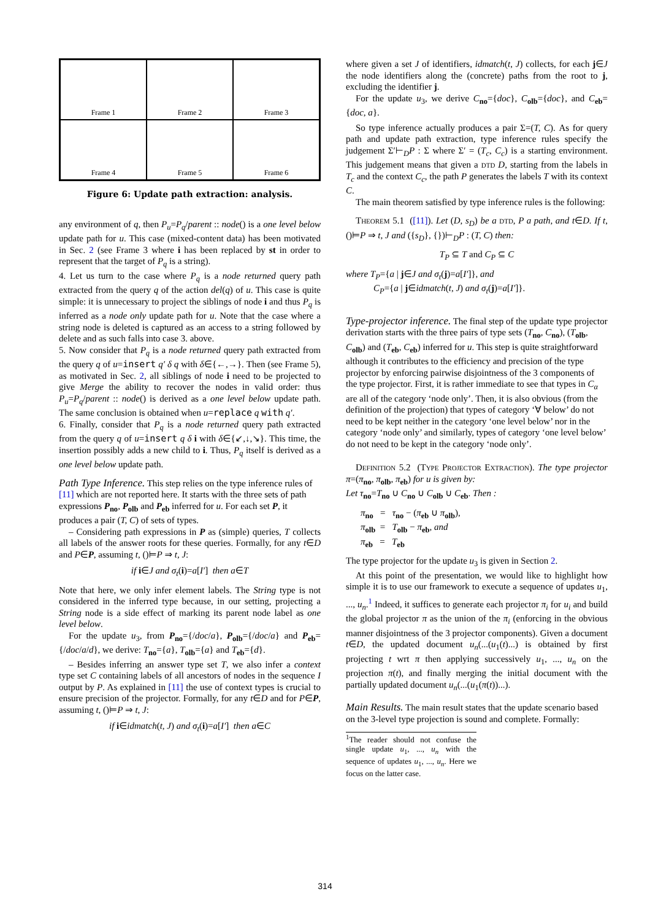Frame 1
Frame 2
Frame 3
Frame 4
Frame 5
Frame 6
Figure 6: Update path extraction: analysis.
any environment of q, then P<sub>u</sub>=P<sub>q</sub>/parent :: node() is a one level below update path for u. This case (mixed-content data) has been motivated in Sec. 2 (see Frame 3 where i has been replaced by st in order to represent that the target of P<sub>q</sub> is a string).
4. Let us turn to the case where P<sub>q</sub> is a node returned query path extracted from the query q of the action del(q) of u. This case is quite simple: it is unnecessary to project the siblings of node i and thus P<sub>q</sub> is inferred as a node only update path for u. Note that the case where a string node is deleted is captured as an access to a string followed by delete and as such falls into case 3. above.
5. Now consider that P<sub>q</sub> is a node returned query path extracted from the query q of u=insert q′ δ q with δ∈{←,→}. Then (see Frame 5), as motivated in Sec. 2, all siblings of node i need to be projected to give Merge the ability to recover the nodes in valid order: thus P<sub>u</sub>=P<sub>q</sub>/parent :: node() is derived as a one level below update path. The same conclusion is obtained when u=replace q with q′.
6. Finally, consider that P<sub>q</sub> is a node returned query path extracted from the query q of u=insert q δ i with δ∈{↙,↓,↘}. This time, the insertion possibly adds a new child to i. Thus, P<sub>q</sub> itself is derived as a one level below update path.
Path Type Inference.
This step relies on the type inference rules of [11] which are not reported here. It starts with the three sets of path expressions P<sub>no</sub>, P<sub>olb</sub> and P<sub>eb</sub> inferred for u. For each set P, it produces a pair (T, C) of sets of types.
– Considering path expressions in P as (simple) queries, T collects all labels of the answer roots for these queries. Formally, for any t∈D and P∈P, assuming t, ()⊨P ⇒ t, J:
if i∈J and σ<sub>t</sub>(i)=a[I′] then a∈T
Note that here, we only infer element labels. The String type is not considered in the inferred type because, in our setting, projecting a String node is a side effect of marking its parent node label as one level below.
For the update u<sub>3</sub>, from P<sub>no</sub>={/doc/a}, P<sub>olb</sub>={/doc/a} and P<sub>eb</sub>={/doc/a/d}, we derive: T<sub>no</sub>={a}, T<sub>olb</sub>={a} and T<sub>eb</sub>={d}.
– Besides inferring an answer type set T, we also infer a context type set C containing labels of all ancestors of nodes in the sequence I output by P. As explained in [11] the use of context types is crucial to ensure precision of the projector. Formally, for any t∈D and for P∈P, assuming t, ()⊨P ⇒ t, J:
if i∈idmatch(t, J) and σ<sub>t</sub>(i)=a[I′] then a∈C
where given a set J of identifiers, idmatch(t, J) collects, for each j∈J the node identifiers along the (concrete) paths from the root to j, excluding the identifier j.
For the update u<sub>3</sub>, we derive C<sub>no</sub>={doc}, C<sub>olb</sub>={doc}, and C<sub>eb</sub>={doc, a}.
So type inference actually produces a pair Σ=(T, C). As for query path and update path extraction, type inference rules specify the judgement Σ′⊢<sub>D</sub>P : Σ where Σ′ = (T<sub>c</sub>, C<sub>c</sub>) is a starting environment. This judgement means that given a dtd D, starting from the labels in T<sub>c</sub> and the context C<sub>c</sub>, the path P generates the labels T with its context C.
The main theorem satisfied by type inference rules is the following:
Theorem 5.1 ([11]). Let (D, s<sub>D</sub>) be a dtd, P a path, and t∈D. If t, ()⊨P ⇒ t, J and ({s<sub>D</sub>}, {})⊢<sub>D</sub>P : (T, C) then:
T<sub>P</sub> ⊆ T and C<sub>P</sub> ⊆ C
where T<sub>P</sub>={a | j∈J and σ<sub>t</sub>(j)=a[I′]}, and
C<sub>P</sub>={a | j∈idmatch(t, J) and σ<sub>t</sub>(j)=a[I′]}.
Type-projector inference.
The final step of the update type projector derivation starts with the three pairs of type sets (T<sub>no</sub>, C<sub>no</sub>), (T<sub>olb</sub>, C<sub>olb</sub>) and (T<sub>eb</sub>, C<sub>eb</sub>) inferred for u. This step is quite straightforward although it contributes to the efficiency and precision of the type projector by enforcing pairwise disjointness of the 3 components of the type projector. First, it is rather immediate to see that types in C<sub>α</sub> are all of the category ‘node only’. Then, it is also obvious (from the definition of the projection) that types of category ‘∀ below’ do not need to be kept neither in the category ‘one level below’ nor in the category ‘node only’ and similarly, types of category ‘one level below’ do not need to be kept in the category ‘node only’.
Definition 5.2 (Type Projector Extraction). The type projector π=(π<sub>no</sub>, π<sub>olb</sub>, π<sub>eb</sub>) for u is given by:
Let τ<sub>no</sub>=T<sub>no</sub> ∪ C<sub>no</sub> ∪ C<sub>olb</sub> ∪ C<sub>eb</sub>. Then :
π<sub>no</sub> = τ<sub>no</sub> − (π<sub>eb</sub> ∪ π<sub>olb</sub>),
π<sub>olb</sub> = T<sub>olb</sub> − π<sub>eb</sub>, and
π<sub>eb</sub> = T<sub>eb</sub>
The type projector for the update u<sub>3</sub> is given in Section 2.
At this point of the presentation, we would like to highlight how simple it is to use our framework to execute a sequence of updates u<sub>1</sub>, ..., u<sub>n</sub>.<sup>1</sup> Indeed, it suffices to generate each projector π<sub>i</sub> for u<sub>i</sub> and build the global projector π as the union of the π<sub>i</sub> (enforcing in the obvious manner disjointness of the 3 projector components). Given a document t∈D, the updated document u<sub>n</sub>(...(u<sub>1</sub>(t)...) is obtained by first projecting t wrt π then applying successively u<sub>1</sub>, ..., u<sub>n</sub> on the projection π(t), and finally merging the initial document with the partially updated document u<sub>n</sub>(...(u<sub>1</sub>(π(t))...).
Main Results.
The main result states that the update scenario based on the 3-level type projection is sound and complete. Formally:
<sup>1</sup> The reader should not confuse the single update u<sub>1</sub>, ..., u<sub>n</sub> with the sequence of updates u<sub>1</sub>, ..., u<sub>n</sub>. Here we focus on the latter case.
314